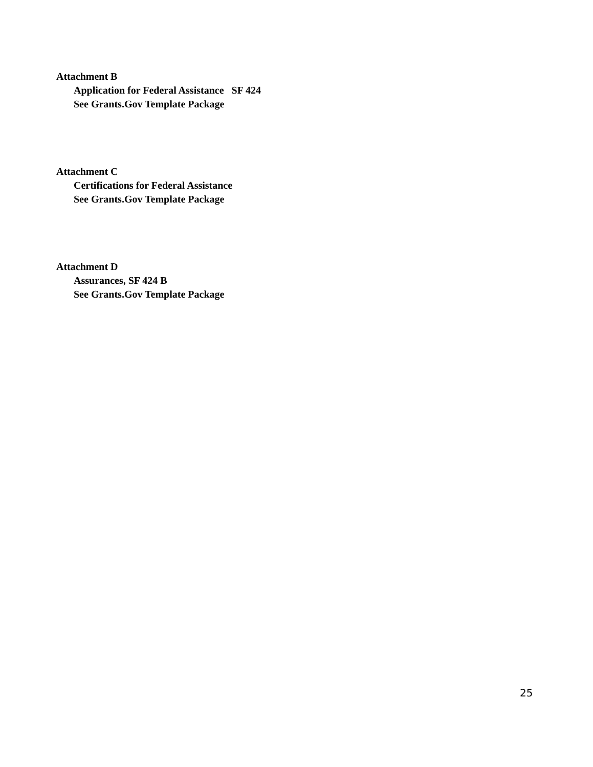Attachment B
Application for Federal Assistance SF 424
See Grants.Gov Template Package
Attachment C
Certifications for Federal Assistance
See Grants.Gov Template Package
Attachment D
Assurances, SF 424 B
See Grants.Gov Template Package
25